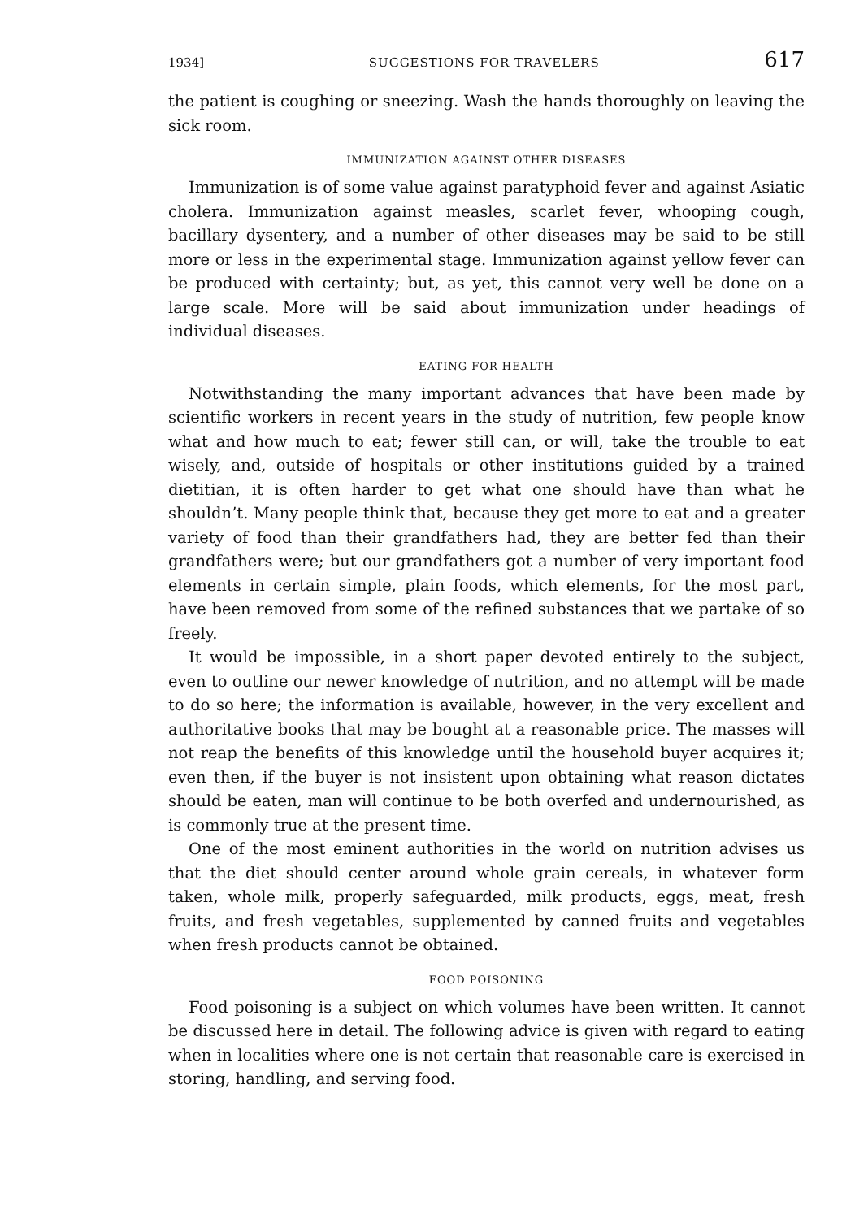1934] SUGGESTIONS FOR TRAVELERS 617
the patient is coughing or sneezing. Wash the hands thoroughly on leaving the sick room.
IMMUNIZATION AGAINST OTHER DISEASES
Immunization is of some value against paratyphoid fever and against Asiatic cholera. Immunization against measles, scarlet fever, whooping cough, bacillary dysentery, and a number of other diseases may be said to be still more or less in the experimental stage. Immunization against yellow fever can be produced with certainty; but, as yet, this cannot very well be done on a large scale. More will be said about immunization under headings of individual diseases.
EATING FOR HEALTH
Notwithstanding the many important advances that have been made by scientific workers in recent years in the study of nutrition, few people know what and how much to eat; fewer still can, or will, take the trouble to eat wisely, and, outside of hospitals or other institutions guided by a trained dietitian, it is often harder to get what one should have than what he shouldn’t. Many people think that, because they get more to eat and a greater variety of food than their grandfathers had, they are better fed than their grandfathers were; but our grandfathers got a number of very important food elements in certain simple, plain foods, which elements, for the most part, have been removed from some of the refined substances that we partake of so freely.
It would be impossible, in a short paper devoted entirely to the subject, even to outline our newer knowledge of nutrition, and no attempt will be made to do so here; the information is available, however, in the very excellent and authoritative books that may be bought at a reasonable price. The masses will not reap the benefits of this knowledge until the household buyer acquires it; even then, if the buyer is not insistent upon obtaining what reason dictates should be eaten, man will continue to be both overfed and undernourished, as is commonly true at the present time.
One of the most eminent authorities in the world on nutrition advises us that the diet should center around whole grain cereals, in whatever form taken, whole milk, properly safeguarded, milk products, eggs, meat, fresh fruits, and fresh vegetables, supplemented by canned fruits and vegetables when fresh products cannot be obtained.
FOOD POISONING
Food poisoning is a subject on which volumes have been written. It cannot be discussed here in detail. The following advice is given with regard to eating when in localities where one is not certain that reasonable care is exercised in storing, handling, and serving food.